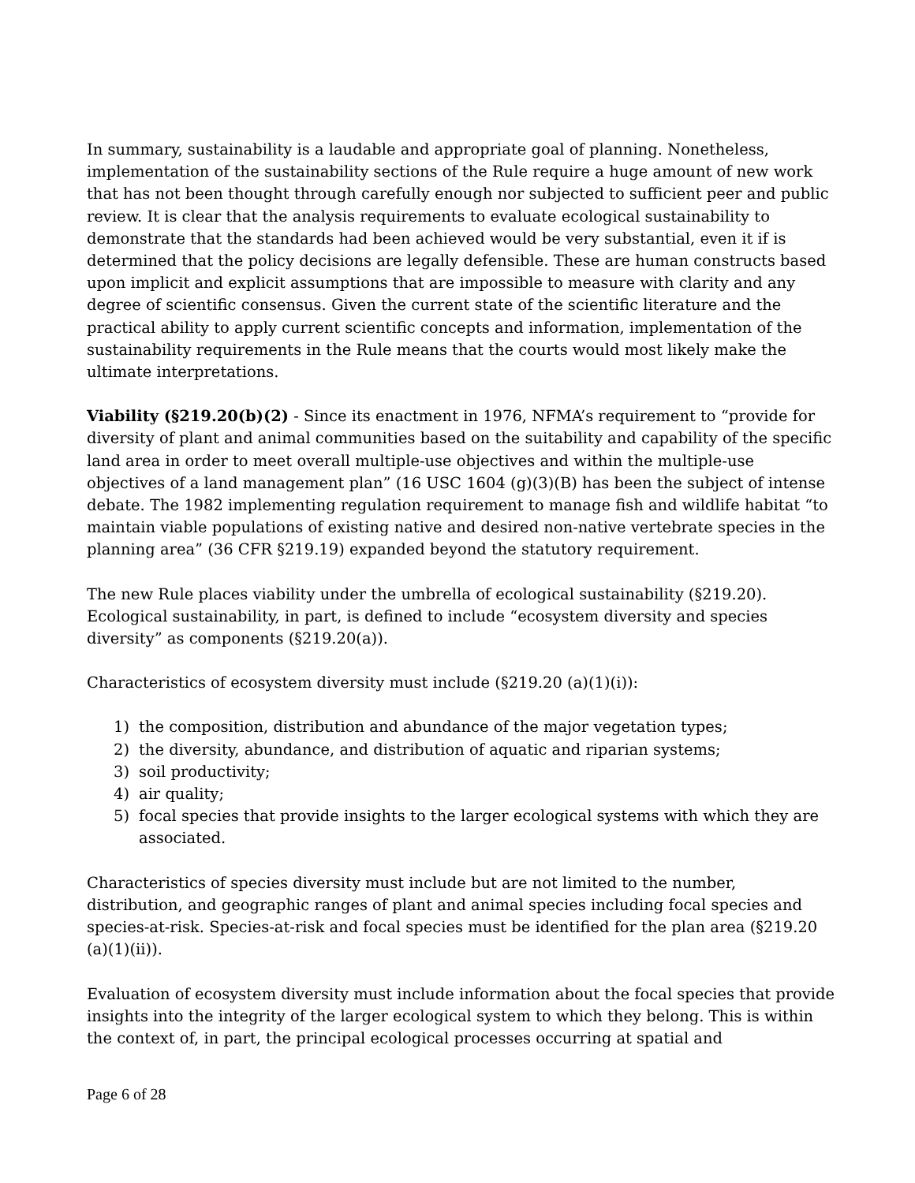In summary, sustainability is a laudable and appropriate goal of planning. Nonetheless, implementation of the sustainability sections of the Rule require a huge amount of new work that has not been thought through carefully enough nor subjected to sufficient peer and public review. It is clear that the analysis requirements to evaluate ecological sustainability to demonstrate that the standards had been achieved would be very substantial, even it if is determined that the policy decisions are legally defensible. These are human constructs based upon implicit and explicit assumptions that are impossible to measure with clarity and any degree of scientific consensus. Given the current state of the scientific literature and the practical ability to apply current scientific concepts and information, implementation of the sustainability requirements in the Rule means that the courts would most likely make the ultimate interpretations.
Viability (§219.20(b)(2) - Since its enactment in 1976, NFMA’s requirement to “provide for diversity of plant and animal communities based on the suitability and capability of the specific land area in order to meet overall multiple-use objectives and within the multiple-use objectives of a land management plan” (16 USC 1604 (g)(3)(B) has been the subject of intense debate. The 1982 implementing regulation requirement to manage fish and wildlife habitat “to maintain viable populations of existing native and desired non-native vertebrate species in the planning area” (36 CFR §219.19) expanded beyond the statutory requirement.
The new Rule places viability under the umbrella of ecological sustainability (§219.20). Ecological sustainability, in part, is defined to include “ecosystem diversity and species diversity” as components (§219.20(a)).
Characteristics of ecosystem diversity must include (§219.20 (a)(1)(i)):
1) the composition, distribution and abundance of the major vegetation types;
2) the diversity, abundance, and distribution of aquatic and riparian systems;
3) soil productivity;
4) air quality;
5) focal species that provide insights to the larger ecological systems with which they are associated.
Characteristics of species diversity must include but are not limited to the number, distribution, and geographic ranges of plant and animal species including focal species and species-at-risk. Species-at-risk and focal species must be identified for the plan area (§219.20 (a)(1)(ii)).
Evaluation of ecosystem diversity must include information about the focal species that provide insights into the integrity of the larger ecological system to which they belong. This is within the context of, in part, the principal ecological processes occurring at spatial and
Page 6 of 28